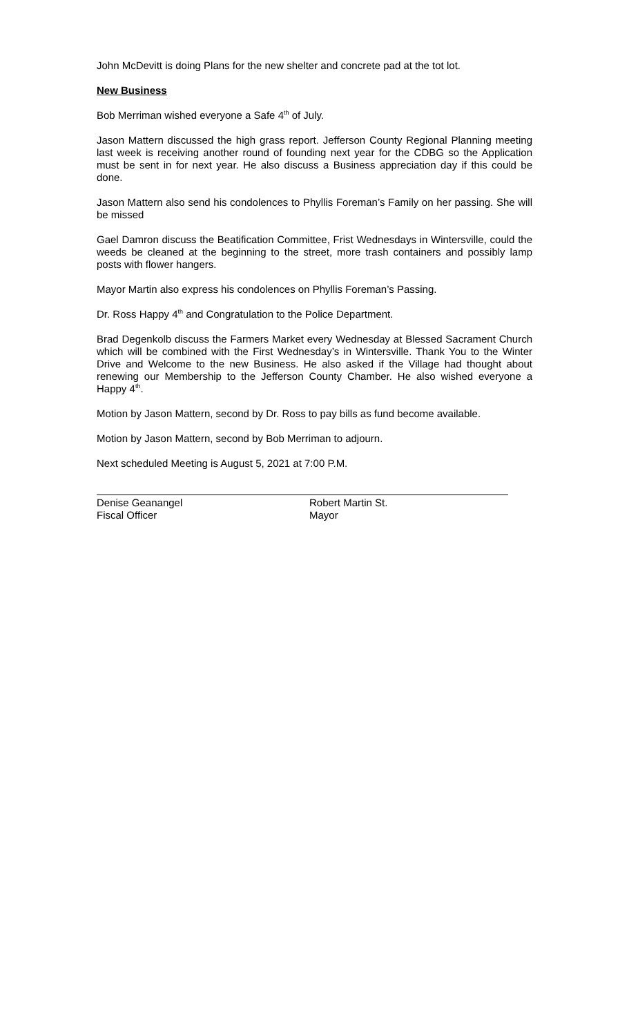John McDevitt is doing Plans for the new shelter and concrete pad at the tot lot.
New Business
Bob Merriman wished everyone a Safe 4<sup>th</sup> of July.
Jason Mattern discussed the high grass report. Jefferson County Regional Planning meeting last week is receiving another round of founding next year for the CDBG so the Application must be sent in for next year. He also discuss a Business appreciation day if this could be done.
Jason Mattern also send his condolences to Phyllis Foreman’s Family on her passing. She will be missed
Gael Damron discuss the Beatification Committee, Frist Wednesdays in Wintersville, could the weeds be cleaned at the beginning to the street, more trash containers and possibly lamp posts with flower hangers.
Mayor Martin also express his condolences on Phyllis Foreman’s Passing.
Dr. Ross Happy 4<sup>th</sup> and Congratulation to the Police Department.
Brad Degenkolb discuss the Farmers Market every Wednesday at Blessed Sacrament Church which will be combined with the First Wednesday’s in Wintersville. Thank You to the Winter Drive and Welcome to the new Business. He also asked if the Village had thought about renewing our Membership to the Jefferson County Chamber. He also wished everyone a Happy 4<sup>th</sup>.
Motion by Jason Mattern, second by Dr. Ross to pay bills as fund become available.
Motion by Jason Mattern, second by Bob Merriman to adjourn.
Next scheduled Meeting is August 5, 2021 at 7:00 P.M.
Denise Geanangel
Fiscal Officer
Robert Martin St.
Mayor